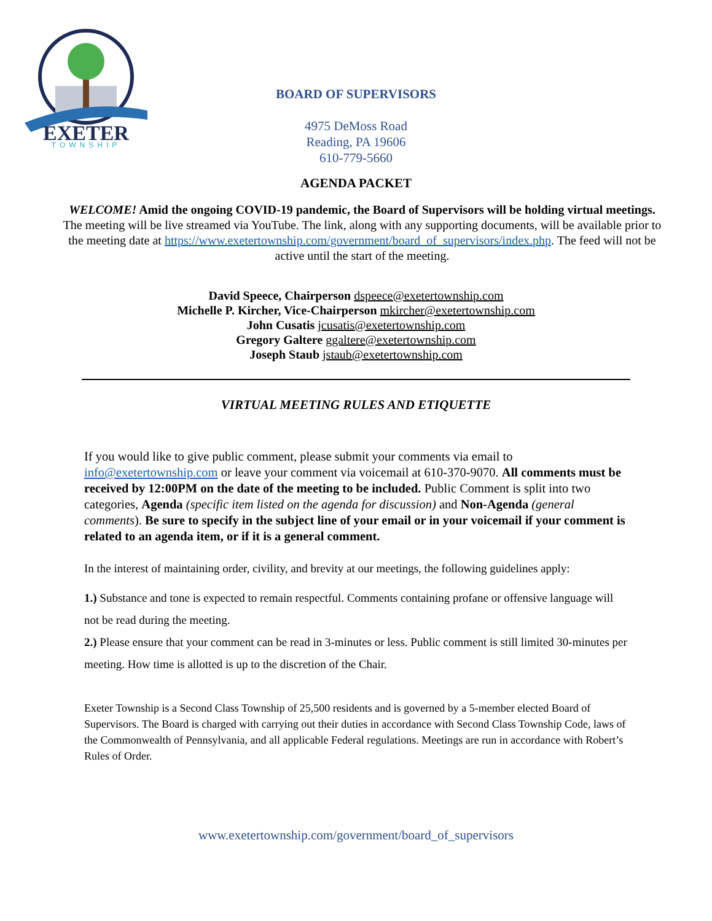EXETER
TOWNSHIP
BOARD OF SUPERVISORS
4975 DeMoss Road
Reading, PA 19606
610-779-5660
AGENDA PACKET
WELCOME! Amid the ongoing COVID-19 pandemic, the Board of Supervisors will be holding virtual meetings. The meeting will be live streamed via YouTube. The link, along with any supporting documents, will be available prior to the meeting date at https://www.exetertownship.com/government/board_of_supervisors/index.php. The feed will not be active until the start of the meeting.
David Speece, Chairperson dspeece@exetertownship.com
Michelle P. Kircher, Vice-Chairperson mkircher@exetertownship.com
John Cusatis jcusatis@exetertownship.com
Gregory Galtere ggaltere@exetertownship.com
Joseph Staub jstaub@exetertownship.com
VIRTUAL MEETING RULES AND ETIQUETTE
If you would like to give public comment, please submit your comments via email to info@exetertownship.com or leave your comment via voicemail at 610-370-9070. All comments must be received by 12:00PM on the date of the meeting to be included. Public Comment is split into two categories, Agenda (specific item listed on the agenda for discussion) and Non-Agenda (general comments). Be sure to specify in the subject line of your email or in your voicemail if your comment is related to an agenda item, or if it is a general comment.
In the interest of maintaining order, civility, and brevity at our meetings, the following guidelines apply:
1.) Substance and tone is expected to remain respectful. Comments containing profane or offensive language will not be read during the meeting.
2.) Please ensure that your comment can be read in 3-minutes or less. Public comment is still limited 30-minutes per meeting. How time is allotted is up to the discretion of the Chair.
Exeter Township is a Second Class Township of 25,500 residents and is governed by a 5-member elected Board of Supervisors. The Board is charged with carrying out their duties in accordance with Second Class Township Code, laws of the Commonwealth of Pennsylvania, and all applicable Federal regulations. Meetings are run in accordance with Robert’s Rules of Order.
www.exetertownship.com/government/board_of_supervisors